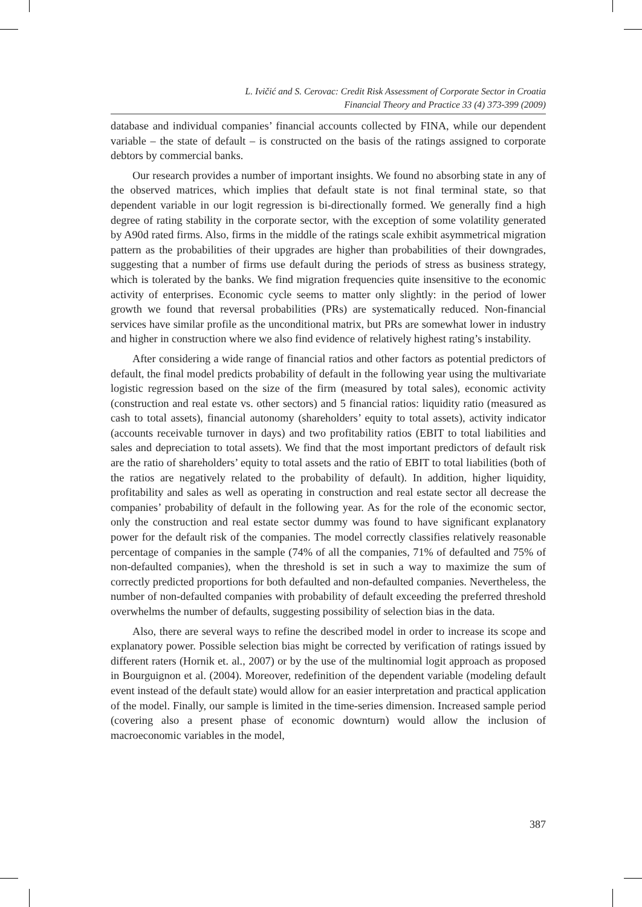L. Ivičić and S. Cerovac: Credit Risk Assessment of Corporate Sector in Croatia
Financial Theory and Practice 33 (4) 373-399 (2009)
database and individual companies’ financial accounts collected by FINA, while our dependent variable – the state of default – is constructed on the basis of the ratings assigned to corporate debtors by commercial banks.
Our research provides a number of important insights. We found no absorbing state in any of the observed matrices, which implies that default state is not final terminal state, so that dependent variable in our logit regression is bi-directionally formed. We generally find a high degree of rating stability in the corporate sector, with the exception of some volatility generated by A90d rated firms. Also, firms in the middle of the ratings scale exhibit asymmetrical migration pattern as the probabilities of their upgrades are higher than probabilities of their downgrades, suggesting that a number of firms use default during the periods of stress as business strategy, which is tolerated by the banks. We find migration frequencies quite insensitive to the economic activity of enterprises. Economic cycle seems to matter only slightly: in the period of lower growth we found that reversal probabilities (PRs) are systematically reduced. Non-financial services have similar profile as the unconditional matrix, but PRs are somewhat lower in industry and higher in construction where we also find evidence of relatively highest rating’s instability.
After considering a wide range of financial ratios and other factors as potential predictors of default, the final model predicts probability of default in the following year using the multivariate logistic regression based on the size of the firm (measured by total sales), economic activity (construction and real estate vs. other sectors) and 5 financial ratios: liquidity ratio (measured as cash to total assets), financial autonomy (shareholders’ equity to total assets), activity indicator (accounts receivable turnover in days) and two profitability ratios (EBIT to total liabilities and sales and depreciation to total assets). We find that the most important predictors of default risk are the ratio of shareholders’ equity to total assets and the ratio of EBIT to total liabilities (both of the ratios are negatively related to the probability of default). In addition, higher liquidity, profitability and sales as well as operating in construction and real estate sector all decrease the companies’ probability of default in the following year. As for the role of the economic sector, only the construction and real estate sector dummy was found to have significant explanatory power for the default risk of the companies. The model correctly classifies relatively reasonable percentage of companies in the sample (74% of all the companies, 71% of defaulted and 75% of non-defaulted companies), when the threshold is set in such a way to maximize the sum of correctly predicted proportions for both defaulted and non-defaulted companies. Nevertheless, the number of non-defaulted companies with probability of default exceeding the preferred threshold overwhelms the number of defaults, suggesting possibility of selection bias in the data.
Also, there are several ways to refine the described model in order to increase its scope and explanatory power. Possible selection bias might be corrected by verification of ratings issued by different raters (Hornik et. al., 2007) or by the use of the multinomial logit approach as proposed in Bourguignon et al. (2004). Moreover, redefinition of the dependent variable (modeling default event instead of the default state) would allow for an easier interpretation and practical application of the model. Finally, our sample is limited in the time-series dimension. Increased sample period (covering also a present phase of economic downturn) would allow the inclusion of macroeconomic variables in the model,
387